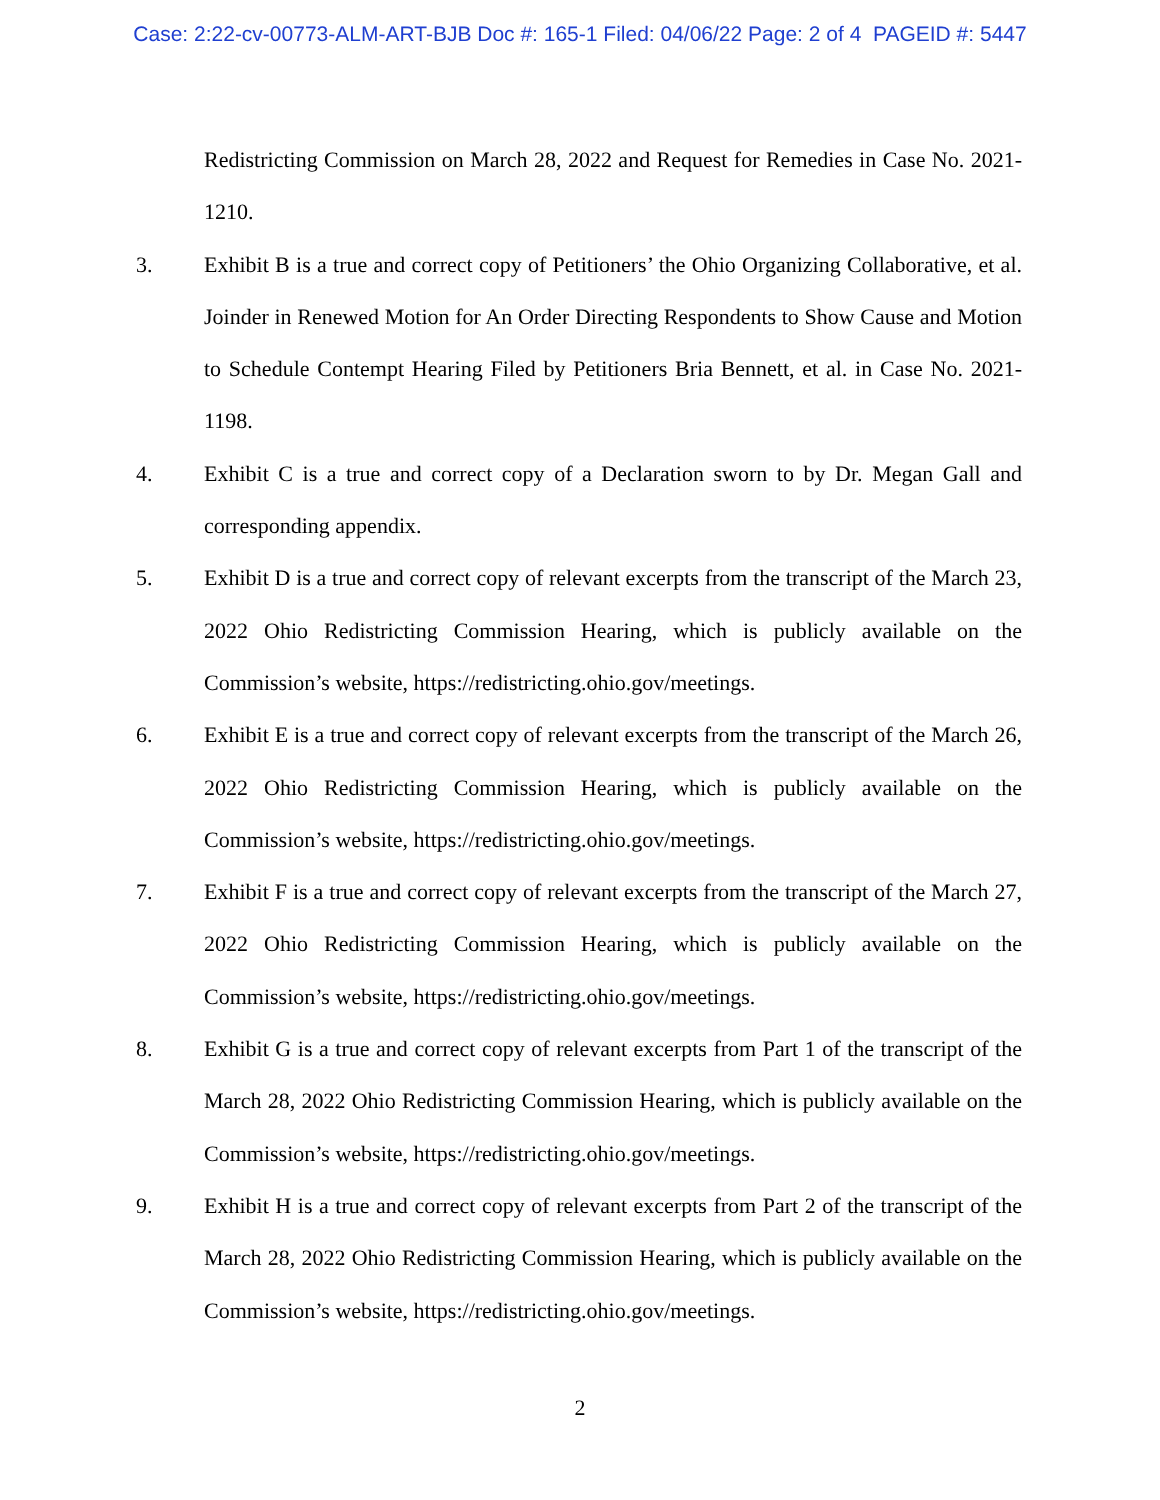Case: 2:22-cv-00773-ALM-ART-BJB Doc #: 165-1 Filed: 04/06/22 Page: 2 of 4 PAGEID #: 5447
Redistricting Commission on March 28, 2022 and Request for Remedies in Case No. 2021-1210.
3. Exhibit B is a true and correct copy of Petitioners’ the Ohio Organizing Collaborative, et al. Joinder in Renewed Motion for An Order Directing Respondents to Show Cause and Motion to Schedule Contempt Hearing Filed by Petitioners Bria Bennett, et al. in Case No. 2021-1198.
4. Exhibit C is a true and correct copy of a Declaration sworn to by Dr. Megan Gall and corresponding appendix.
5. Exhibit D is a true and correct copy of relevant excerpts from the transcript of the March 23, 2022 Ohio Redistricting Commission Hearing, which is publicly available on the Commission’s website, https://redistricting.ohio.gov/meetings.
6. Exhibit E is a true and correct copy of relevant excerpts from the transcript of the March 26, 2022 Ohio Redistricting Commission Hearing, which is publicly available on the Commission’s website, https://redistricting.ohio.gov/meetings.
7. Exhibit F is a true and correct copy of relevant excerpts from the transcript of the March 27, 2022 Ohio Redistricting Commission Hearing, which is publicly available on the Commission’s website, https://redistricting.ohio.gov/meetings.
8. Exhibit G is a true and correct copy of relevant excerpts from Part 1 of the transcript of the March 28, 2022 Ohio Redistricting Commission Hearing, which is publicly available on the Commission’s website, https://redistricting.ohio.gov/meetings.
9. Exhibit H is a true and correct copy of relevant excerpts from Part 2 of the transcript of the March 28, 2022 Ohio Redistricting Commission Hearing, which is publicly available on the Commission’s website, https://redistricting.ohio.gov/meetings.
2